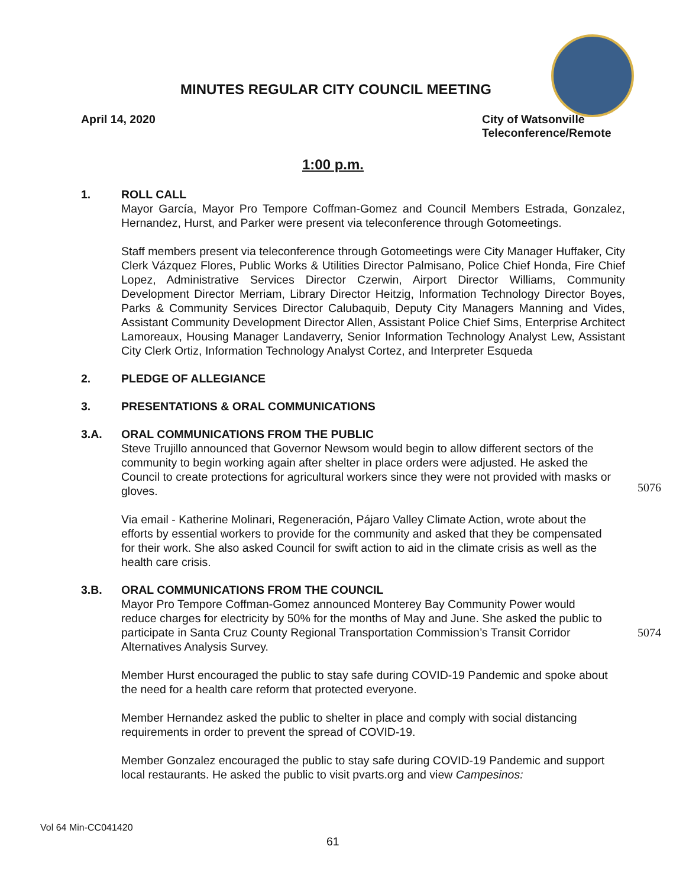MINUTES REGULAR CITY COUNCIL MEETING
April 14, 2020 City of Watsonville
Teleconference/Remote
1:00 p.m.
1. ROLL CALL
Mayor García, Mayor Pro Tempore Coffman-Gomez and Council Members Estrada, Gonzalez, Hernandez, Hurst, and Parker were present via teleconference through Gotomeetings.
Staff members present via teleconference through Gotomeetings were City Manager Huffaker, City Clerk Vázquez Flores, Public Works & Utilities Director Palmisano, Police Chief Honda, Fire Chief Lopez, Administrative Services Director Czerwin, Airport Director Williams, Community Development Director Merriam, Library Director Heitzig, Information Technology Director Boyes, Parks & Community Services Director Calubaquib, Deputy City Managers Manning and Vides, Assistant Community Development Director Allen, Assistant Police Chief Sims, Enterprise Architect Lamoreaux, Housing Manager Landaverry, Senior Information Technology Analyst Lew, Assistant City Clerk Ortiz, Information Technology Analyst Cortez, and Interpreter Esqueda
2. PLEDGE OF ALLEGIANCE
3. PRESENTATIONS & ORAL COMMUNICATIONS
3.A. ORAL COMMUNICATIONS FROM THE PUBLIC
Steve Trujillo announced that Governor Newsom would begin to allow different sectors of the community to begin working again after shelter in place orders were adjusted. He asked the Council to create protections for agricultural workers since they were not provided with masks or gloves.
Via email - Katherine Molinari, Regeneración, Pájaro Valley Climate Action, wrote about the efforts by essential workers to provide for the community and asked that they be compensated for their work. She also asked Council for swift action to aid in the climate crisis as well as the health care crisis.
3.B. ORAL COMMUNICATIONS FROM THE COUNCIL
Mayor Pro Tempore Coffman-Gomez announced Monterey Bay Community Power would reduce charges for electricity by 50% for the months of May and June. She asked the public to participate in Santa Cruz County Regional Transportation Commission’s Transit Corridor Alternatives Analysis Survey.
Member Hurst encouraged the public to stay safe during COVID-19 Pandemic and spoke about the need for a health care reform that protected everyone.
Member Hernandez asked the public to shelter in place and comply with social distancing requirements in order to prevent the spread of COVID-19.
Member Gonzalez encouraged the public to stay safe during COVID-19 Pandemic and support local restaurants. He asked the public to visit pvarts.org and view Campesinos:
5076
5074
Vol 64 Min-CC041420
61